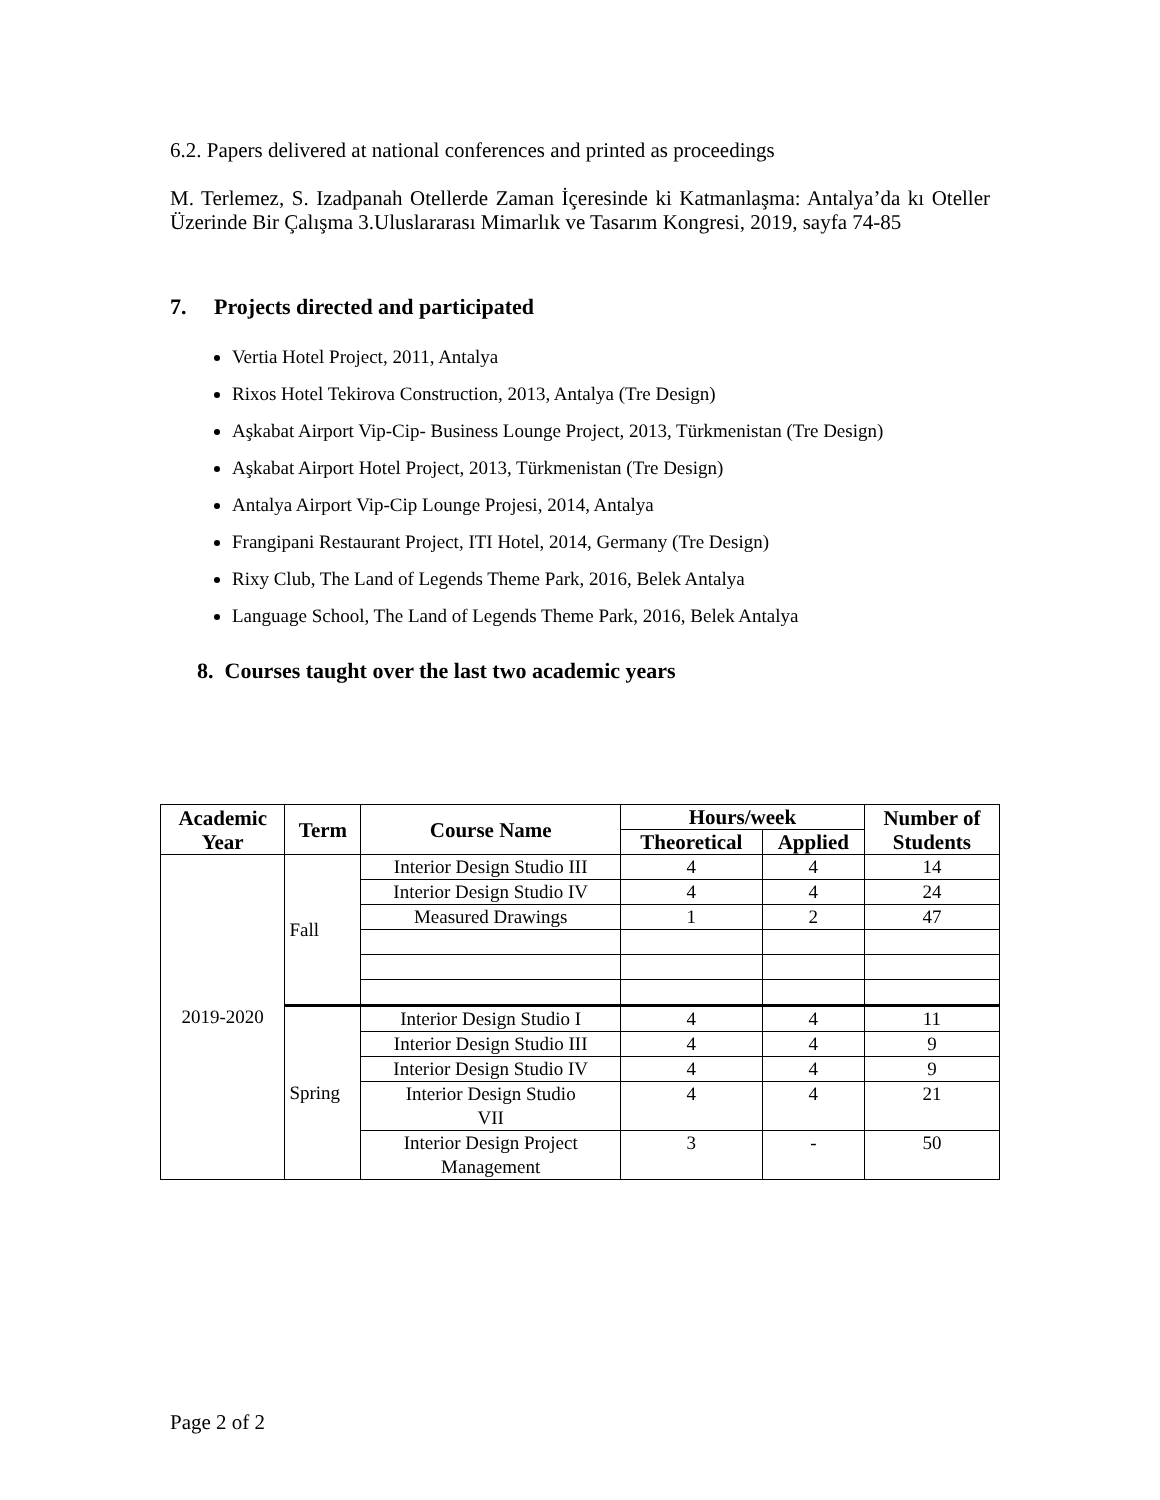6.2. Papers delivered at national conferences and printed as proceedings
M. Terlemez, S. Izadpanah Otellerde Zaman İçeresinde ki Katmanlaşma: Antalya’da kı Oteller Üzerinde Bir Çalışma 3.Uluslararası Mimarlık ve Tasarım Kongresi, 2019, sayfa 74-85
7. Projects directed and participated
Vertia Hotel Project, 2011, Antalya
Rixos Hotel Tekirova Construction, 2013, Antalya (Tre Design)
Aşkabat Airport Vip-Cip- Business Lounge Project, 2013, Türkmenistan (Tre Design)
Aşkabat Airport Hotel Project, 2013, Türkmenistan (Tre Design)
Antalya Airport Vip-Cip Lounge Projesi, 2014, Antalya
Frangipani Restaurant Project, ITI Hotel, 2014, Germany (Tre Design)
Rixy Club, The Land of Legends Theme Park, 2016, Belek Antalya
Language School, The Land of Legends Theme Park, 2016, Belek Antalya
8. Courses taught over the last two academic years
| Academic Year | Term | Course Name | Hours/week | | Number of Students |
| --- | --- | --- | --- | --- | --- |
| | | | Theoretical | Applied | |
| 2019-2020 | Fall | Interior Design Studio III | 4 | 4 | 14 |
| | | Interior Design Studio IV | 4 | 4 | 24 |
| | | Measured Drawings | 1 | 2 | 47 |
| | Spring | Interior Design Studio I | 4 | 4 | 11 |
| | | Interior Design Studio III | 4 | 4 | 9 |
| | | Interior Design Studio IV | 4 | 4 | 9 |
| | | Interior Design Studio VII | 4 | 4 | 21 |
| | | Interior Design Project Management | 3 | - | 50 |
Page 2 of 2